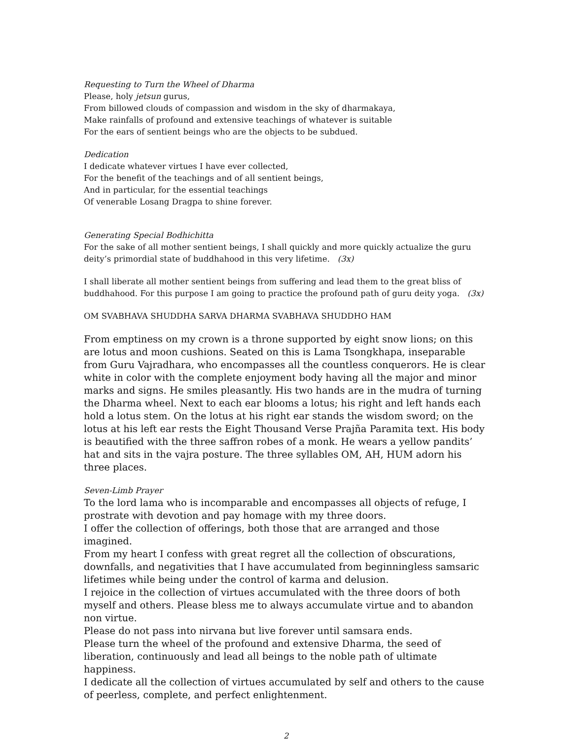Requesting to Turn the Wheel of Dharma
Please, holy jetsun gurus,
From billowed clouds of compassion and wisdom in the sky of dharmakaya,
Make rainfalls of profound and extensive teachings of whatever is suitable
For the ears of sentient beings who are the objects to be subdued.
Dedication
I dedicate whatever virtues I have ever collected,
For the benefit of the teachings and of all sentient beings,
And in particular, for the essential teachings
Of venerable Losang Dragpa to shine forever.
Generating Special Bodhichitta
For the sake of all mother sentient beings, I shall quickly and more quickly actualize the guru deity’s primordial state of buddhahood in this very lifetime. (3x)
I shall liberate all mother sentient beings from suffering and lead them to the great bliss of buddhahood. For this purpose I am going to practice the profound path of guru deity yoga. (3x)
OM SVABHAVA SHUDDHA SARVA DHARMA SVABHAVA SHUDDHO HAM
From emptiness on my crown is a throne supported by eight snow lions; on this are lotus and moon cushions. Seated on this is Lama Tsongkhapa, inseparable from Guru Vajradhara, who encompasses all the countless conquerors. He is clear white in color with the complete enjoyment body having all the major and minor marks and signs. He smiles pleasantly. His two hands are in the mudra of turning the Dharma wheel. Next to each ear blooms a lotus; his right and left hands each hold a lotus stem. On the lotus at his right ear stands the wisdom sword; on the lotus at his left ear rests the Eight Thousand Verse Prajña Paramita text. His body is beautified with the three saffron robes of a monk. He wears a yellow pandits’ hat and sits in the vajra posture. The three syllables OM, AH, HUM adorn his three places.
Seven-Limb Prayer
To the lord lama who is incomparable and encompasses all objects of refuge, I prostrate with devotion and pay homage with my three doors.
I offer the collection of offerings, both those that are arranged and those imagined.
From my heart I confess with great regret all the collection of obscurations, downfalls, and negativities that I have accumulated from beginningless samsaric lifetimes while being under the control of karma and delusion.
I rejoice in the collection of virtues accumulated with the three doors of both myself and others. Please bless me to always accumulate virtue and to abandon non virtue.
Please do not pass into nirvana but live forever until samsara ends.
Please turn the wheel of the profound and extensive Dharma, the seed of liberation, continuously and lead all beings to the noble path of ultimate happiness.
I dedicate all the collection of virtues accumulated by self and others to the cause of peerless, complete, and perfect enlightenment.
2